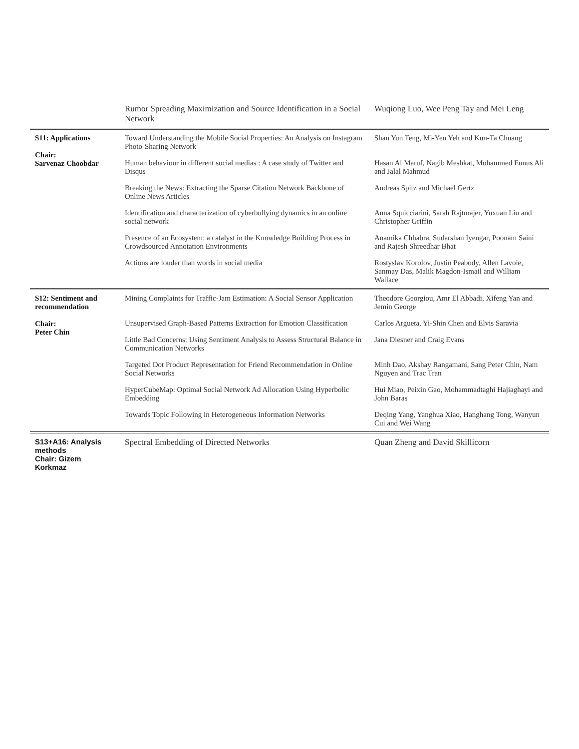| | Rumor Spreading Maximization and Source Identification in a Social Network | Wuqiong Luo, Wee Peng Tay and Mei Leng |
| S11: Applications Chair: Sarvenaz Choobdar | Toward Understanding the Mobile Social Properties: An Analysis on Instagram Photo-Sharing Network | Shan Yun Teng, Mi-Yen Yeh and Kun-Ta Chuang |
| | Human behaviour in different social medias : A case study of Twitter and Disqus | Hasan Al Maruf, Nagib Meshkat, Mohammed Eunus Ali and Jalal Mahmud |
| | Breaking the News: Extracting the Sparse Citation Network Backbone of Online News Articles | Andreas Spitz and Michael Gertz |
| | Identification and characterization of cyberbullying dynamics in an online social network | Anna Squicciarini, Sarah Rajtmajer, Yuxuan Liu and Christopher Griffin |
| | Presence of an Ecosystem: a catalyst in the Knowledge Building Process in Crowdsourced Annotation Environments | Anamika Chhabra, Sudarshan Iyengar, Poonam Saini and Rajesh Shreedhar Bhat |
| | Actions are louder than words in social media | Rostyslav Korolov, Justin Peabody, Allen Lavoie, Sanmay Das, Malik Magdon-Ismail and William Wallace |
| S12: Sentiment and recommendation Chair: Peter Chin | Mining Complaints for Traffic-Jam Estimation: A Social Sensor Application | Theodore Georgiou, Amr El Abbadi, Xifeng Yan and Jemin George |
| | Unsupervised Graph-Based Patterns Extraction for Emotion Classification | Carlos Argueta, Yi-Shin Chen and Elvis Saravia |
| | Little Bad Concerns: Using Sentiment Analysis to Assess Structural Balance in Communication Networks | Jana Diesner and Craig Evans |
| | Targeted Dot Product Representation for Friend Recommendation in Online Social Networks | Minh Dao, Akshay Rangamani, Sang Peter Chin, Nam Nguyen and Trac Tran |
| | HyperCubeMap: Optimal Social Network Ad Allocation Using Hyperbolic Embedding | Hui Miao, Peixin Gao, Mohammadtaghi Hajiaghayi and John Baras |
| | Towards Topic Following in Heterogeneous Information Networks | Deqing Yang, Yanghua Xiao, Hanghang Tong, Wanyun Cui and Wei Wang |
| S13+A16: Analysis methods Chair: Gizem Korkmaz | Spectral Embedding of Directed Networks | Quan Zheng and David Skillicorn |